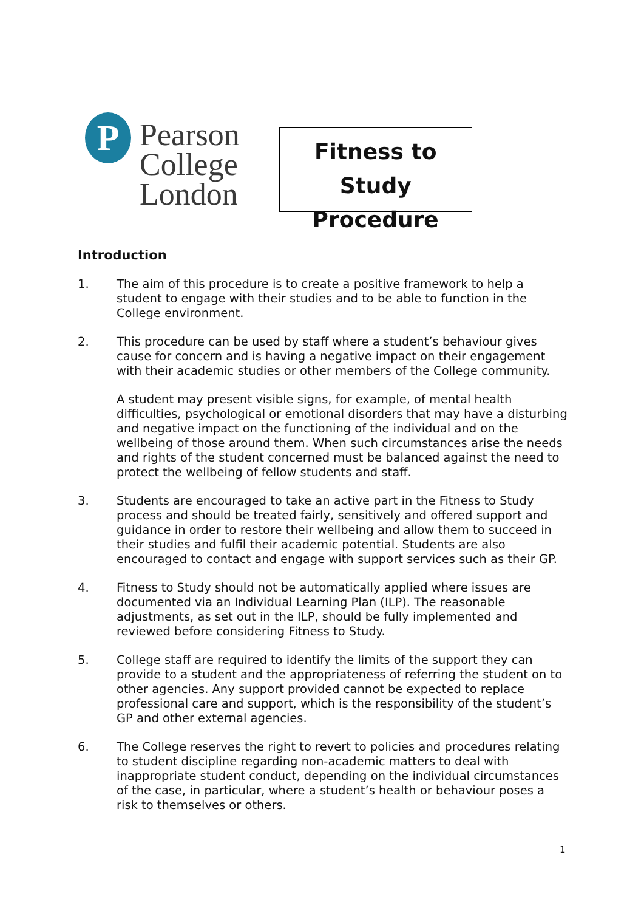P
Pearson
College
London
Fitness to Study
Procedure
Introduction
1. The aim of this procedure is to create a positive framework to help a student to engage with their studies and to be able to function in the College environment.
2. This procedure can be used by staff where a student’s behaviour gives cause for concern and is having a negative impact on their engagement with their academic studies or other members of the College community.
A student may present visible signs, for example, of mental health difficulties, psychological or emotional disorders that may have a disturbing and negative impact on the functioning of the individual and on the wellbeing of those around them. When such circumstances arise the needs and rights of the student concerned must be balanced against the need to protect the wellbeing of fellow students and staff.
3. Students are encouraged to take an active part in the Fitness to Study process and should be treated fairly, sensitively and offered support and guidance in order to restore their wellbeing and allow them to succeed in their studies and fulfil their academic potential. Students are also encouraged to contact and engage with support services such as their GP.
4. Fitness to Study should not be automatically applied where issues are documented via an Individual Learning Plan (ILP). The reasonable adjustments, as set out in the ILP, should be fully implemented and reviewed before considering Fitness to Study.
5. College staff are required to identify the limits of the support they can provide to a student and the appropriateness of referring the student on to other agencies. Any support provided cannot be expected to replace professional care and support, which is the responsibility of the student’s GP and other external agencies.
6. The College reserves the right to revert to policies and procedures relating to student discipline regarding non-academic matters to deal with inappropriate student conduct, depending on the individual circumstances of the case, in particular, where a student’s health or behaviour poses a risk to themselves or others.
1